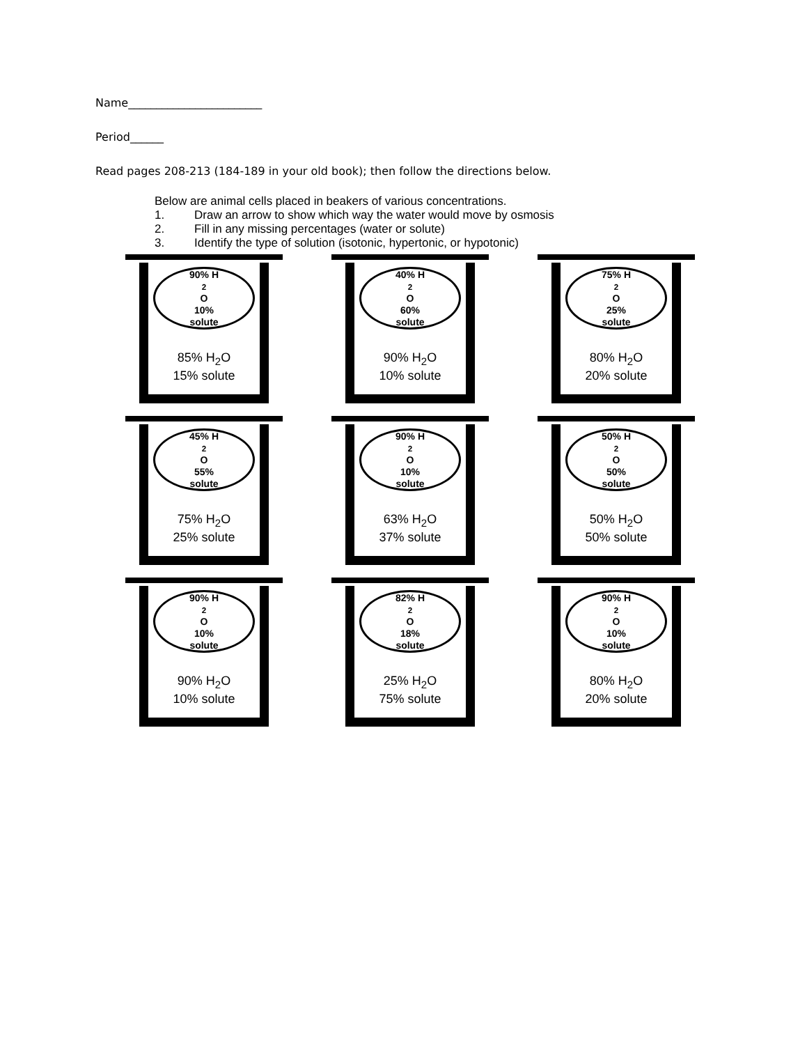Name________________________
Period______
Read pages 208-213 (184-189 in your old book); then follow the directions below.
Below are animal cells placed in beakers of various concentrations.
1. Draw an arrow to show which way the water would move by osmosis
2. Fill in any missing percentages (water or solute)
3. Identify the type of solution (isotonic, hypertonic, or hypotonic)
90% H<sub>2</sub>O
10%
solute
85% H<sub>2</sub>O
15% solute
40% H<sub>2</sub>O
60%
solute
90% H<sub>2</sub>O
10% solute
75% H<sub>2</sub>O
25%
solute
80% H<sub>2</sub>O
20% solute
45% H<sub>2</sub>O
55%
solute
75% H<sub>2</sub>O
25% solute
90% H<sub>2</sub>O
10%
solute
63% H<sub>2</sub>O
37% solute
50% H<sub>2</sub>O
50%
solute
50% H<sub>2</sub>O
50% solute
90% H<sub>2</sub>O
10%
solute
90% H<sub>2</sub>O
10% solute
82% H<sub>2</sub>O
18%
solute
25% H<sub>2</sub>O
75% solute
90% H<sub>2</sub>O
10%
solute
80% H<sub>2</sub>O
20% solute